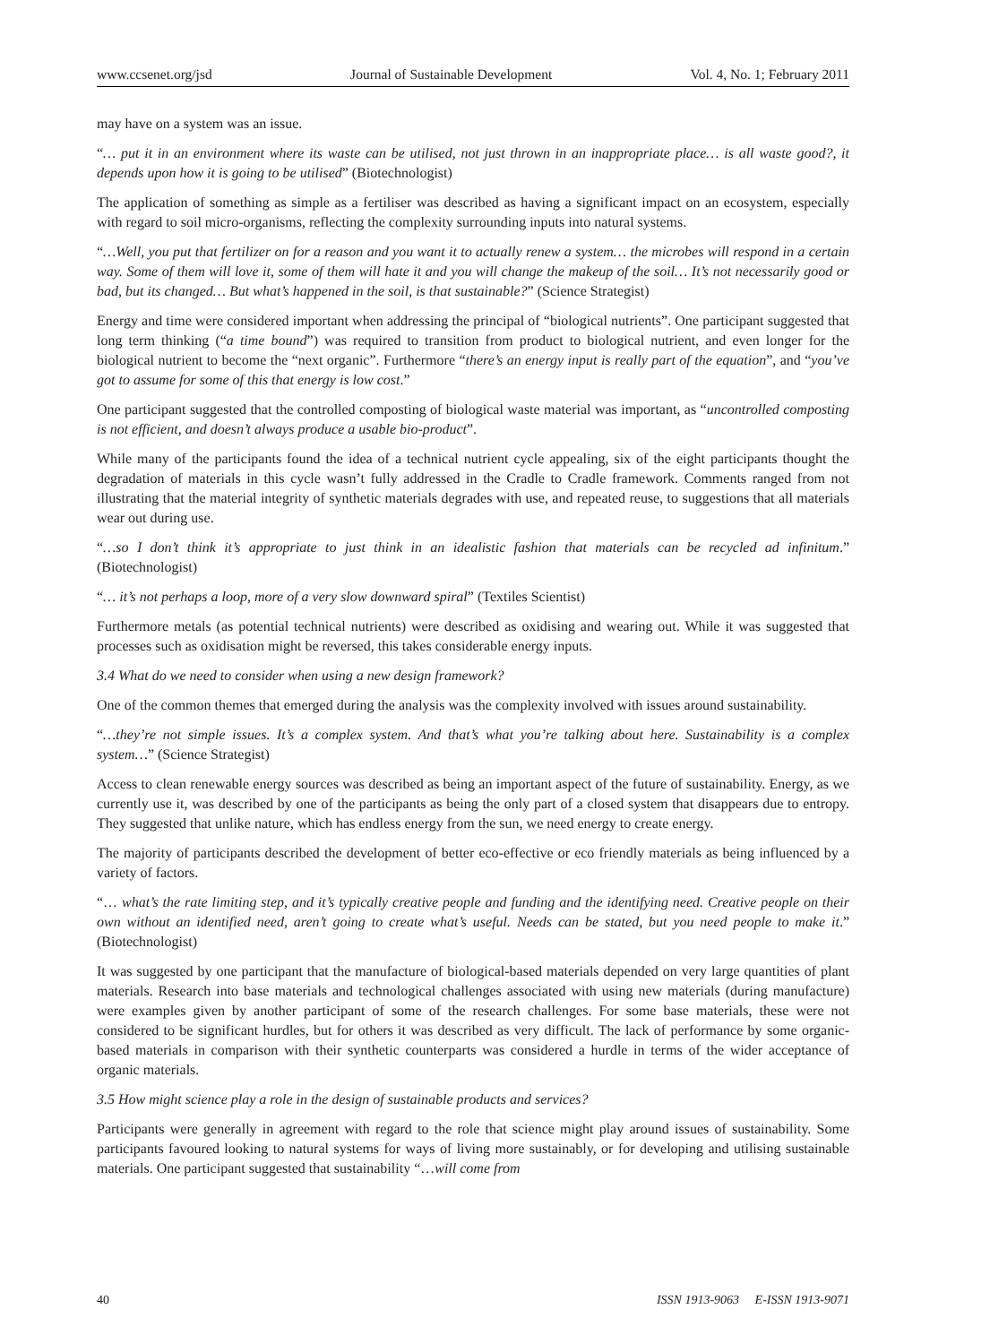www.ccsenet.org/jsd Journal of Sustainable Development Vol. 4, No. 1; February 2011
may have on a system was an issue.
“… put it in an environment where its waste can be utilised, not just thrown in an inappropriate place… is all waste good?, it depends upon how it is going to be utilised” (Biotechnologist)
The application of something as simple as a fertiliser was described as having a significant impact on an ecosystem, especially with regard to soil micro-organisms, reflecting the complexity surrounding inputs into natural systems.
“…Well, you put that fertilizer on for a reason and you want it to actually renew a system… the microbes will respond in a certain way. Some of them will love it, some of them will hate it and you will change the makeup of the soil… It’s not necessarily good or bad, but its changed… But what’s happened in the soil, is that sustainable?” (Science Strategist)
Energy and time were considered important when addressing the principal of “biological nutrients”. One participant suggested that long term thinking (“a time bound”) was required to transition from product to biological nutrient, and even longer for the biological nutrient to become the “next organic”. Furthermore “there’s an energy input is really part of the equation”, and “you’ve got to assume for some of this that energy is low cost.”
One participant suggested that the controlled composting of biological waste material was important, as “uncontrolled composting is not efficient, and doesn’t always produce a usable bio-product”.
While many of the participants found the idea of a technical nutrient cycle appealing, six of the eight participants thought the degradation of materials in this cycle wasn’t fully addressed in the Cradle to Cradle framework. Comments ranged from not illustrating that the material integrity of synthetic materials degrades with use, and repeated reuse, to suggestions that all materials wear out during use.
“…so I don’t think it’s appropriate to just think in an idealistic fashion that materials can be recycled ad infinitum.” (Biotechnologist)
“… it’s not perhaps a loop, more of a very slow downward spiral” (Textiles Scientist)
Furthermore metals (as potential technical nutrients) were described as oxidising and wearing out. While it was suggested that processes such as oxidisation might be reversed, this takes considerable energy inputs.
3.4 What do we need to consider when using a new design framework?
One of the common themes that emerged during the analysis was the complexity involved with issues around sustainability.
“…they’re not simple issues. It’s a complex system. And that’s what you’re talking about here. Sustainability is a complex system…” (Science Strategist)
Access to clean renewable energy sources was described as being an important aspect of the future of sustainability. Energy, as we currently use it, was described by one of the participants as being the only part of a closed system that disappears due to entropy. They suggested that unlike nature, which has endless energy from the sun, we need energy to create energy.
The majority of participants described the development of better eco-effective or eco friendly materials as being influenced by a variety of factors.
“… what’s the rate limiting step, and it’s typically creative people and funding and the identifying need. Creative people on their own without an identified need, aren’t going to create what’s useful. Needs can be stated, but you need people to make it.” (Biotechnologist)
It was suggested by one participant that the manufacture of biological-based materials depended on very large quantities of plant materials. Research into base materials and technological challenges associated with using new materials (during manufacture) were examples given by another participant of some of the research challenges. For some base materials, these were not considered to be significant hurdles, but for others it was described as very difficult. The lack of performance by some organic-based materials in comparison with their synthetic counterparts was considered a hurdle in terms of the wider acceptance of organic materials.
3.5 How might science play a role in the design of sustainable products and services?
Participants were generally in agreement with regard to the role that science might play around issues of sustainability. Some participants favoured looking to natural systems for ways of living more sustainably, or for developing and utilising sustainable materials. One participant suggested that sustainability “…will come from
40 ISSN 1913-9063 E-ISSN 1913-9071